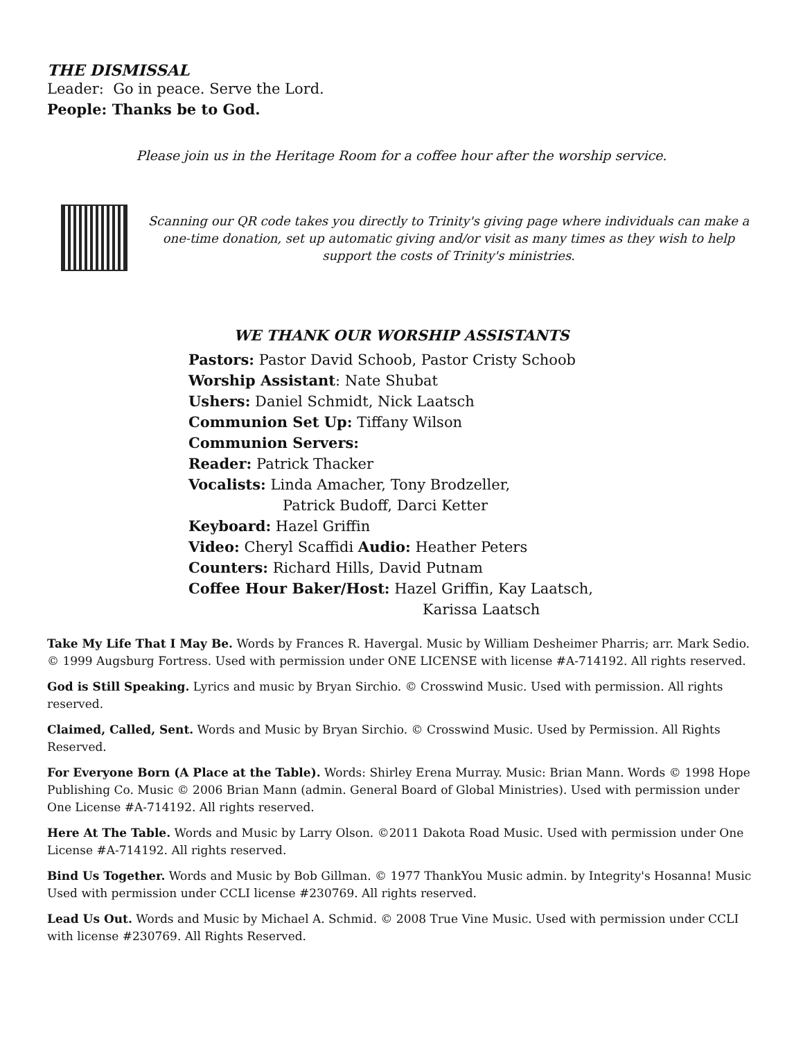THE DISMISSAL
Leader: Go in peace. Serve the Lord.
People: Thanks be to God.
Please join us in the Heritage Room for a coffee hour after the worship service.
Scanning our QR code takes you directly to Trinity's giving page where individuals can make a one-time donation, set up automatic giving and/or visit as many times as they wish to help support the costs of Trinity's ministries.
WE THANK OUR WORSHIP ASSISTANTS
Pastors: Pastor David Schoob, Pastor Cristy Schoob
Worship Assistant: Nate Shubat
Ushers: Daniel Schmidt, Nick Laatsch
Communion Set Up: Tiffany Wilson
Communion Servers:
Reader: Patrick Thacker
Vocalists: Linda Amacher, Tony Brodzeller,
Patrick Budoff, Darci Ketter
Keyboard: Hazel Griffin
Video: Cheryl Scaffidi Audio: Heather Peters
Counters: Richard Hills, David Putnam
Coffee Hour Baker/Host: Hazel Griffin, Kay Laatsch,
Karissa Laatsch
Take My Life That I May Be. Words by Frances R. Havergal. Music by William Desheimer Pharris; arr. Mark Sedio. © 1999 Augsburg Fortress. Used with permission under ONE LICENSE with license #A-714192. All rights reserved.
God is Still Speaking. Lyrics and music by Bryan Sirchio. © Crosswind Music. Used with permission. All rights reserved.
Claimed, Called, Sent. Words and Music by Bryan Sirchio. © Crosswind Music. Used by Permission. All Rights Reserved.
For Everyone Born (A Place at the Table). Words: Shirley Erena Murray. Music: Brian Mann. Words © 1998 Hope Publishing Co. Music © 2006 Brian Mann (admin. General Board of Global Ministries). Used with permission under One License #A-714192. All rights reserved.
Here At The Table. Words and Music by Larry Olson. ©2011 Dakota Road Music. Used with permission under One License #A-714192. All rights reserved.
Bind Us Together. Words and Music by Bob Gillman. © 1977 ThankYou Music admin. by Integrity's Hosanna! Music Used with permission under CCLI license #230769. All rights reserved.
Lead Us Out. Words and Music by Michael A. Schmid. © 2008 True Vine Music. Used with permission under CCLI with license #230769. All Rights Reserved.